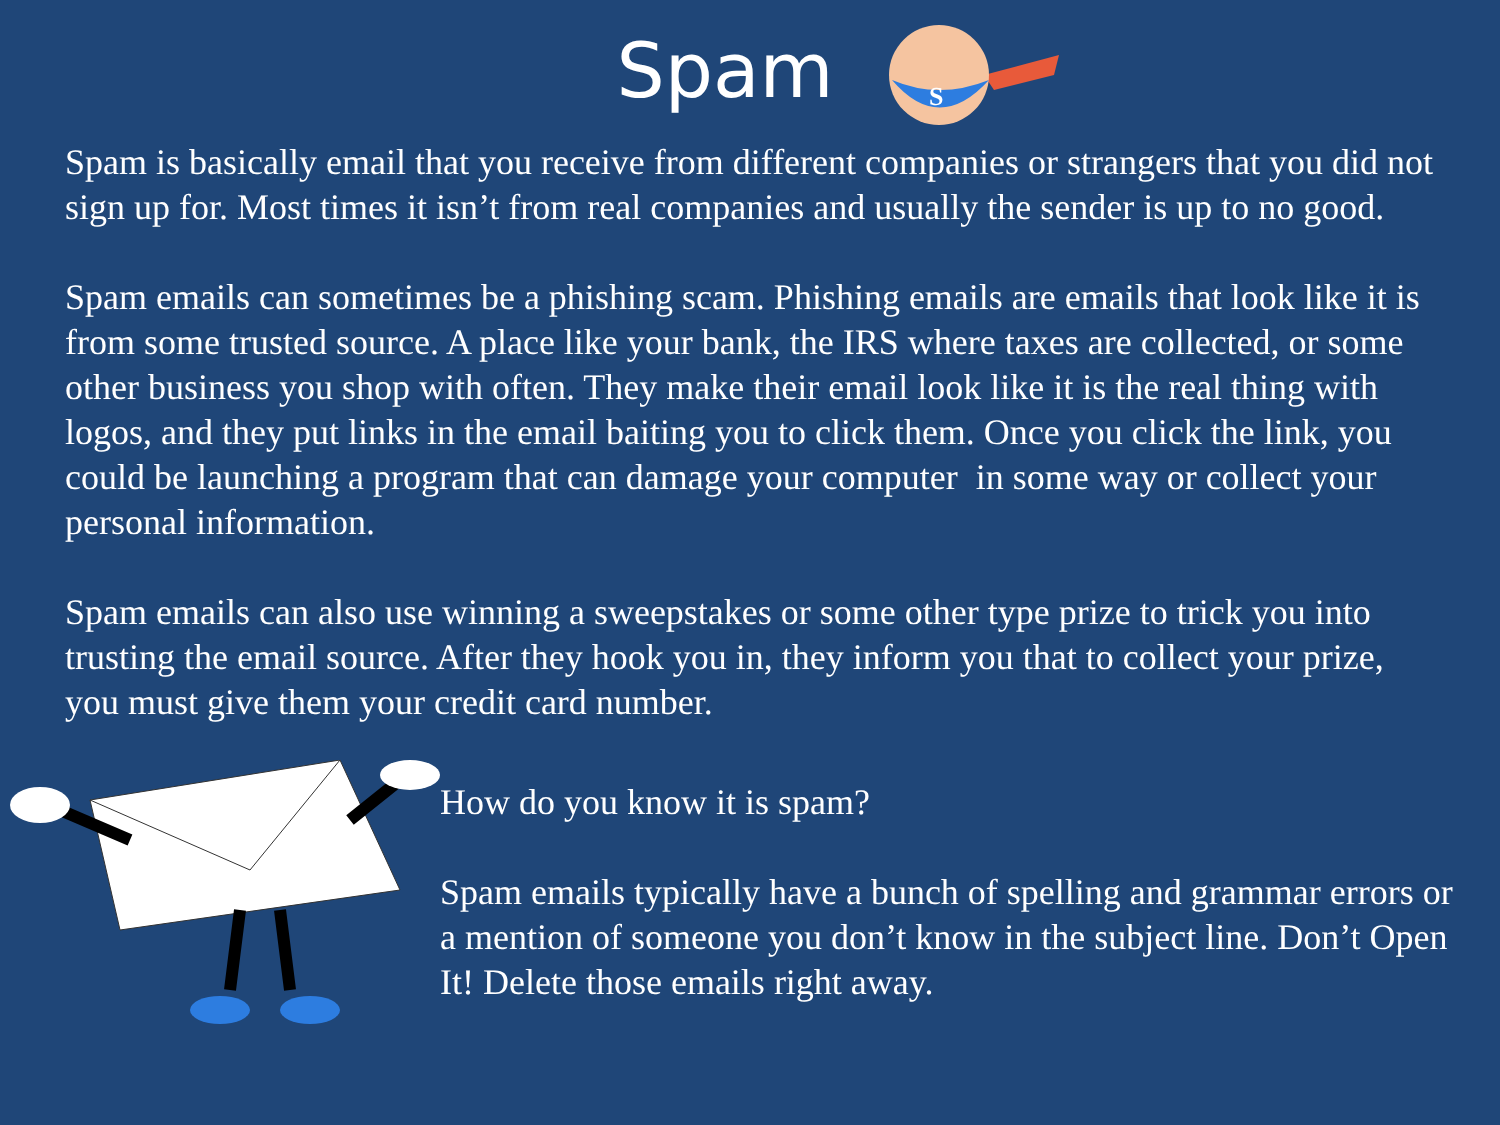Spam
S
Spam is basically email that you receive from different companies or strangers that you did not sign up for. Most times it isn’t from real companies and usually the sender is up to no good.
Spam emails can sometimes be a phishing scam. Phishing emails are emails that look like it is from some trusted source. A place like your bank, the IRS where taxes are collected, or some other business you shop with often. They make their email look like it is the real thing with logos, and they put links in the email baiting you to click them. Once you click the link, you could be launching a program that can damage your computer in some way or collect your personal information.
Spam emails can also use winning a sweepstakes or some other type prize to trick you into trusting the email source. After they hook you in, they inform you that to collect your prize, you must give them your credit card number.
How do you know it is spam?
Spam emails typically have a bunch of spelling and grammar errors or a mention of someone you don’t know in the subject line. Don’t Open It! Delete those emails right away.